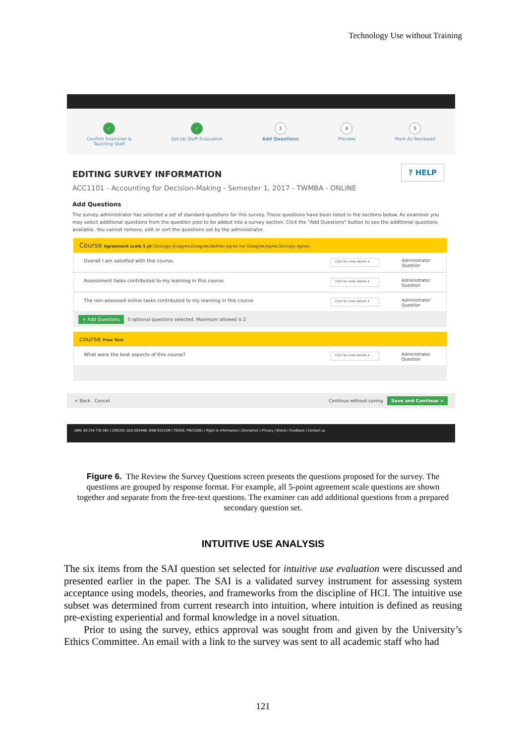Technology Use without Training
✓
Confirm Examiner &
Teaching Staff
✓
Set-Up Staff Evaluation
3
Add Questions
4
Preview
5
Mark As Reviewed
? HELP
EDITING SURVEY INFORMATION
ACC1101 - Accounting for Decision-Making - Semester 1, 2017 - TWMBA - ONLINE
Add Questions
The survey administrator has selected a set of standard questions for this survey. These questions have been listed in the sections below. As examiner you may select additional questions from the question pool to be added into a survey section. Click the "Add Questions" button to see the additional questions available. You cannot remove, edit or sort the questions set by the administrator.
Course Agreement scale 5 pt (Strongly Disagree;Disagree;Neither Agree nor Disagree;Agree;Strongly Agree)
Overall I am satisfied with this course. Click for more details ▾ Administrator Question
Assessment tasks contributed to my learning in this course Click for more details ▾ Administrator Question
The non-assessed online tasks contributed to my learning in this course Click for more details ▾ Administrator Question
+ Add Questions 0 optional questions selected. Maximum allowed is 2
course Free Text
What were the best aspects of this course? Click for more details ▾ Administrator Question
< Back Cancel Continue without saving Save and Continue >
ABN: 40 234 732 081 | CRICOS: QLD 00244B, NSW 02225M | TEQSA: PRV12081 | Right to information | Disclaimer | Privacy | Brand | Feedback | Contact us
Figure 6. The Review the Survey Questions screen presents the questions proposed for the survey. The questions are grouped by response format. For example, all 5-point agreement scale questions are shown together and separate from the free-text questions. The examiner can add additional questions from a prepared secondary question set.
INTUITIVE USE ANALYSIS
The six items from the SAI question set selected for intuitive use evaluation were discussed and presented earlier in the paper. The SAI is a validated survey instrument for assessing system acceptance using models, theories, and frameworks from the discipline of HCI. The intuitive use subset was determined from current research into intuition, where intuition is defined as reusing pre-existing experiential and formal knowledge in a novel situation.
Prior to using the survey, ethics approval was sought from and given by the University’s Ethics Committee. An email with a link to the survey was sent to all academic staff who had
121